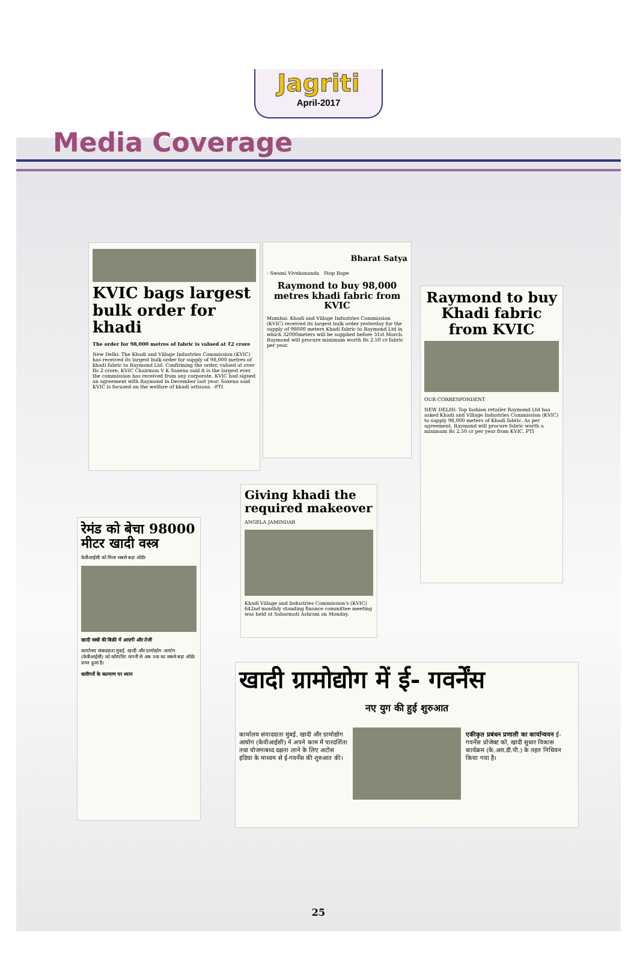Jagriti
April-2017
Media Coverage
KVIC bags largest bulk order for khadi
The order for 98,000 metres of fabric is valued at ₹2 crore
New Delhi: The Khadi and Village Industries Commission (KVIC) has received its largest bulk order for supply of 98,000 metres of khadi fabric to Raymond Ltd. Confirming the order, valued at over Rs 2 crore, KVIC Chairman V K Saxena said it is the largest ever the commission has received from any corporate. KVIC had signed an agreement with Raymond in December last year. Saxena said KVIC is focused on the welfare of khadi artisans. -PTI
Bharat Satya
- Swami Vivekananda Stop Rape
Raymond to buy 98,000 metres khadi fabric from KVIC
Mumbai: Khadi and Village Industries Commission (KVIC) received its largest bulk order yesterday for the supply of 98000 meters Khadi fabric to Raymond Ltd in which 32000meters will be supplied before 31st March. Raymond will procure minimum worth Rs 2.50 cr fabric per year.
Raymond to buy Khadi fabric from KVIC
OUR CORRESPONDENT
NEW DELHI: Top fashion retailer Raymond Ltd has asked Khadi and Village Industries Commission (KVIC) to supply 98,000 meters of Khadi fabric. As per agreement, Raymond will procure fabric worth a minimum Rs 2.50 cr per year from KVIC. PTI
Giving khadi the required makeover
ANGELA JAMINDAR
Khadi Village and Industries Commission's (KVIC) 642nd monthly standing finance committee meeting was held at Sabarmati Ashram on Monday.
रेमंड को बेचा 98000 मीटर खादी वस्त्र
केवीआईसी को मिला सबसे बड़ा ऑर्डर
खादी वस्त्रों की बिक्री में आएगी और तेजी
कार्यालय संवाददाता मुंबई. खादी और ग्रामोद्योग आयोग (केवीआईसी) को कॉरपोरेट कंपनी से अब तक का सबसे बड़ा ऑर्डर प्राप्त हुआ है।
कारीगरों के कल्याण पर ध्यान
खादी ग्रामोद्योग में ई- गवर्नेंस
नए युग की हुई शुरुआत
कार्यालय संवाददाता मुंबई. खादी और ग्रामोद्योग आयोग (केवीआईसी) ने अपने काम में पारदर्शिता तथा योजनाबध्द दक्षता लाने के लिए अटोस इंडिया के माध्यम से ई-गवर्नेंस की शुरुआत की।
एकीकृत प्रबंधन प्रणाली का कार्यान्वयन ई- गवर्नेंस प्रोजेक्ट को, खादी सुधार विकास कार्यक्रम (के.आर.डी.पी.) के तहत निधियन किया गया है।
25